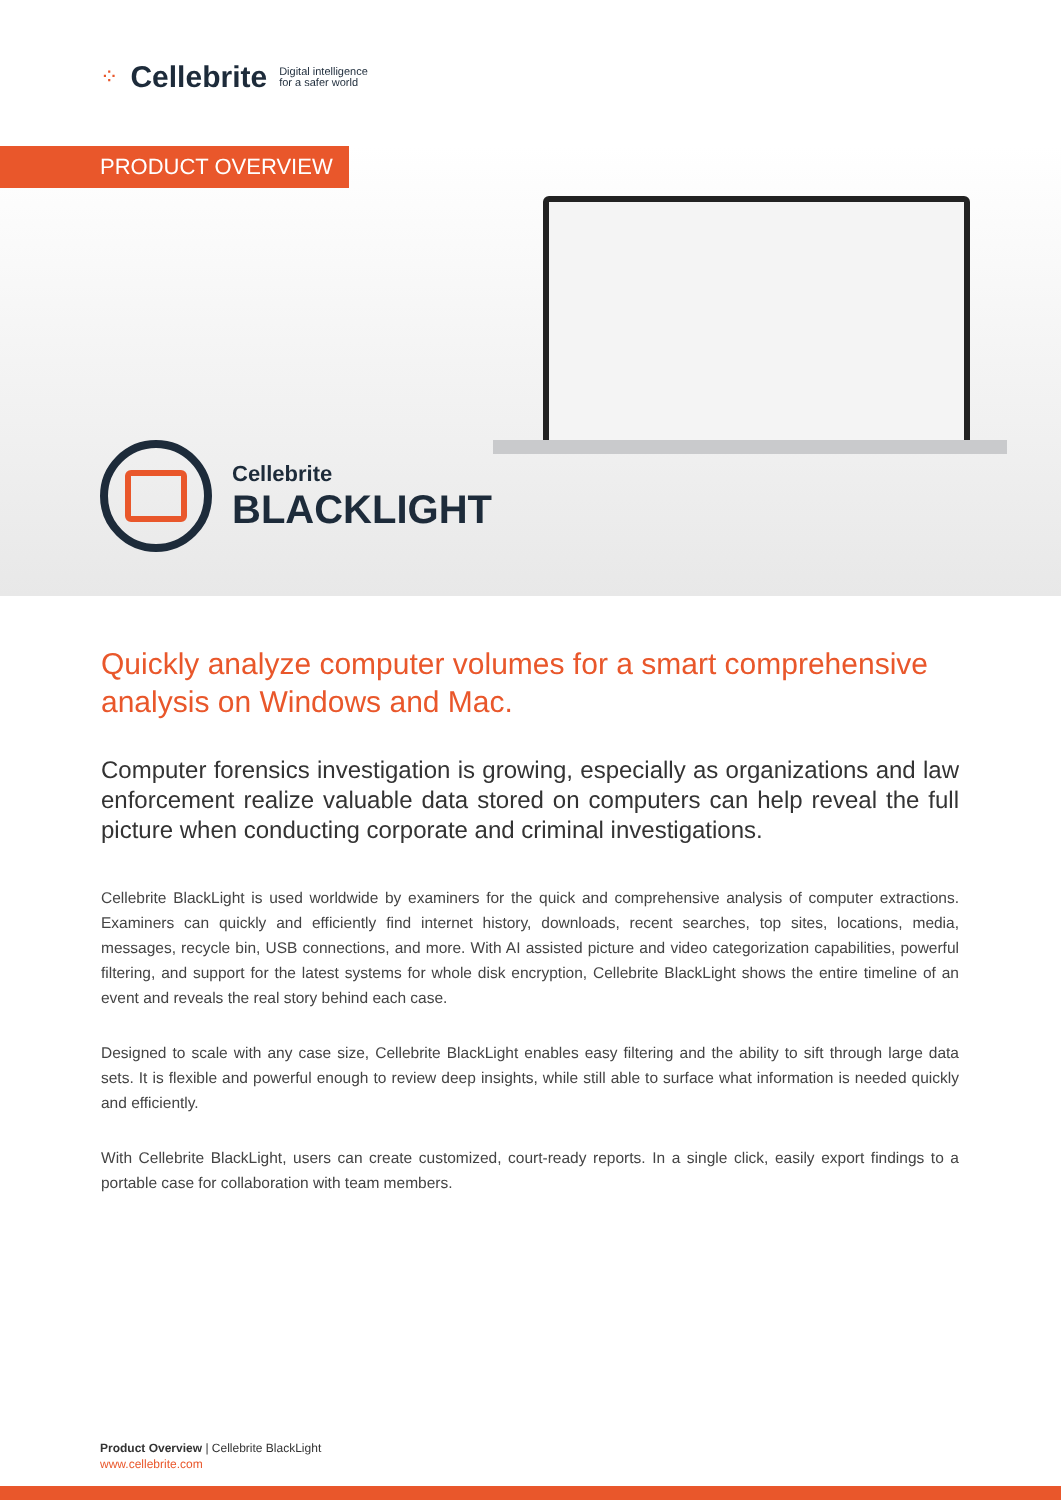⁘ Cellebrite Digital intelligence
for a safer world
PRODUCT OVERVIEW
Cellebrite
BLACKLIGHT
Quickly analyze computer volumes for a smart comprehensive analysis on Windows and Mac.
Computer forensics investigation is growing, especially as organizations and law enforcement realize valuable data stored on computers can help reveal the full picture when conducting corporate and criminal investigations.
Cellebrite BlackLight is used worldwide by examiners for the quick and comprehensive analysis of computer extractions. Examiners can quickly and efficiently find internet history, downloads, recent searches, top sites, locations, media, messages, recycle bin, USB connections, and more. With AI assisted picture and video categorization capabilities, powerful filtering, and support for the latest systems for whole disk encryption, Cellebrite BlackLight shows the entire timeline of an event and reveals the real story behind each case.
Designed to scale with any case size, Cellebrite BlackLight enables easy filtering and the ability to sift through large data sets. It is flexible and powerful enough to review deep insights, while still able to surface what information is needed quickly and efficiently.
With Cellebrite BlackLight, users can create customized, court-ready reports. In a single click, easily export findings to a portable case for collaboration with team members.
Product Overview | Cellebrite BlackLight
www.cellebrite.com